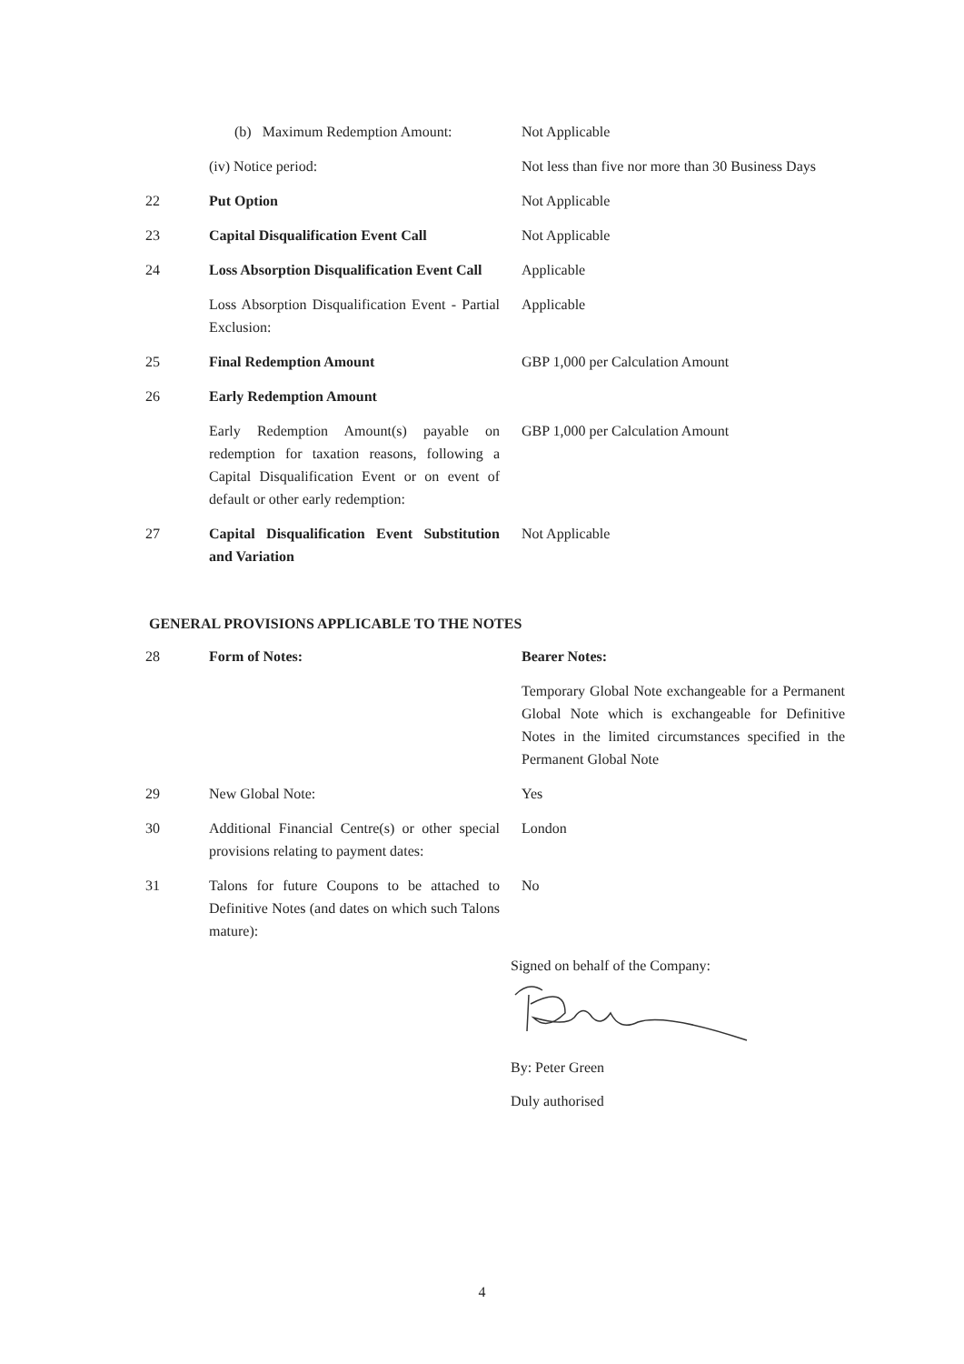| | (b) Maximum Redemption Amount: | Not Applicable |
| | (iv) Notice period: | Not less than five nor more than 30 Business Days |
| 22 | Put Option | Not Applicable |
| 23 | Capital Disqualification Event Call | Not Applicable |
| 24 | Loss Absorption Disqualification Event Call | Applicable |
| | Loss Absorption Disqualification Event - Partial Exclusion: | Applicable |
| 25 | Final Redemption Amount | GBP 1,000 per Calculation Amount |
| 26 | Early Redemption Amount | |
| | Early Redemption Amount(s) payable on redemption for taxation reasons, following a Capital Disqualification Event or on event of default or other early redemption: | GBP 1,000 per Calculation Amount |
| 27 | Capital Disqualification Event Substitution and Variation | Not Applicable |
GENERAL PROVISIONS APPLICABLE TO THE NOTES
| 28 | Form of Notes: | Bearer Notes: |
| | | Temporary Global Note exchangeable for a Permanent Global Note which is exchangeable for Definitive Notes in the limited circumstances specified in the Permanent Global Note |
| 29 | New Global Note: | Yes |
| 30 | Additional Financial Centre(s) or other special provisions relating to payment dates: | London |
| 31 | Talons for future Coupons to be attached to Definitive Notes (and dates on which such Talons mature): | No |
Signed on behalf of the Company:
By: Peter Green
Duly authorised
4